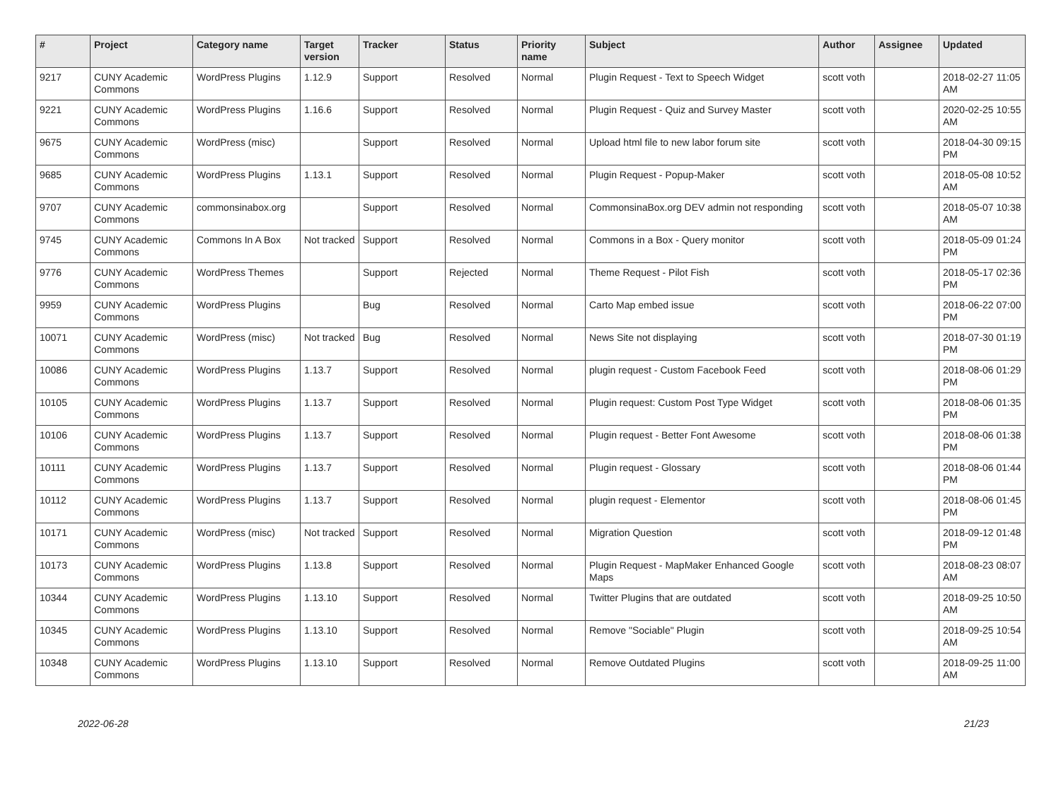| # | Project | Category name | Target version | Tracker | Status | Priority name | Subject | Author | Assignee | Updated |
| --- | --- | --- | --- | --- | --- | --- | --- | --- | --- | --- |
| 9217 | CUNY Academic Commons | WordPress Plugins | 1.12.9 | Support | Resolved | Normal | Plugin Request - Text to Speech Widget | scott voth | | 2018-02-27 11:05 AM |
| 9221 | CUNY Academic Commons | WordPress Plugins | 1.16.6 | Support | Resolved | Normal | Plugin Request - Quiz and Survey Master | scott voth | | 2020-02-25 10:55 AM |
| 9675 | CUNY Academic Commons | WordPress (misc) | | Support | Resolved | Normal | Upload html file to new labor forum site | scott voth | | 2018-04-30 09:15 PM |
| 9685 | CUNY Academic Commons | WordPress Plugins | 1.13.1 | Support | Resolved | Normal | Plugin Request - Popup-Maker | scott voth | | 2018-05-08 10:52 AM |
| 9707 | CUNY Academic Commons | commonsinabox.org | | Support | Resolved | Normal | CommonsinaBox.org DEV admin not responding | scott voth | | 2018-05-07 10:38 AM |
| 9745 | CUNY Academic Commons | Commons In A Box | Not tracked | Support | Resolved | Normal | Commons in a Box - Query monitor | scott voth | | 2018-05-09 01:24 PM |
| 9776 | CUNY Academic Commons | WordPress Themes | | Support | Rejected | Normal | Theme Request - Pilot Fish | scott voth | | 2018-05-17 02:36 PM |
| 9959 | CUNY Academic Commons | WordPress Plugins | | Bug | Resolved | Normal | Carto Map embed issue | scott voth | | 2018-06-22 07:00 PM |
| 10071 | CUNY Academic Commons | WordPress (misc) | Not tracked | Bug | Resolved | Normal | News Site not displaying | scott voth | | 2018-07-30 01:19 PM |
| 10086 | CUNY Academic Commons | WordPress Plugins | 1.13.7 | Support | Resolved | Normal | plugin request - Custom Facebook Feed | scott voth | | 2018-08-06 01:29 PM |
| 10105 | CUNY Academic Commons | WordPress Plugins | 1.13.7 | Support | Resolved | Normal | Plugin request: Custom Post Type Widget | scott voth | | 2018-08-06 01:35 PM |
| 10106 | CUNY Academic Commons | WordPress Plugins | 1.13.7 | Support | Resolved | Normal | Plugin request - Better Font Awesome | scott voth | | 2018-08-06 01:38 PM |
| 10111 | CUNY Academic Commons | WordPress Plugins | 1.13.7 | Support | Resolved | Normal | Plugin request - Glossary | scott voth | | 2018-08-06 01:44 PM |
| 10112 | CUNY Academic Commons | WordPress Plugins | 1.13.7 | Support | Resolved | Normal | plugin request - Elementor | scott voth | | 2018-08-06 01:45 PM |
| 10171 | CUNY Academic Commons | WordPress (misc) | Not tracked | Support | Resolved | Normal | Migration Question | scott voth | | 2018-09-12 01:48 PM |
| 10173 | CUNY Academic Commons | WordPress Plugins | 1.13.8 | Support | Resolved | Normal | Plugin Request - MapMaker Enhanced Google Maps | scott voth | | 2018-08-23 08:07 AM |
| 10344 | CUNY Academic Commons | WordPress Plugins | 1.13.10 | Support | Resolved | Normal | Twitter Plugins that are outdated | scott voth | | 2018-09-25 10:50 AM |
| 10345 | CUNY Academic Commons | WordPress Plugins | 1.13.10 | Support | Resolved | Normal | Remove "Sociable" Plugin | scott voth | | 2018-09-25 10:54 AM |
| 10348 | CUNY Academic Commons | WordPress Plugins | 1.13.10 | Support | Resolved | Normal | Remove Outdated Plugins | scott voth | | 2018-09-25 11:00 AM |
2022-06-28 21/23